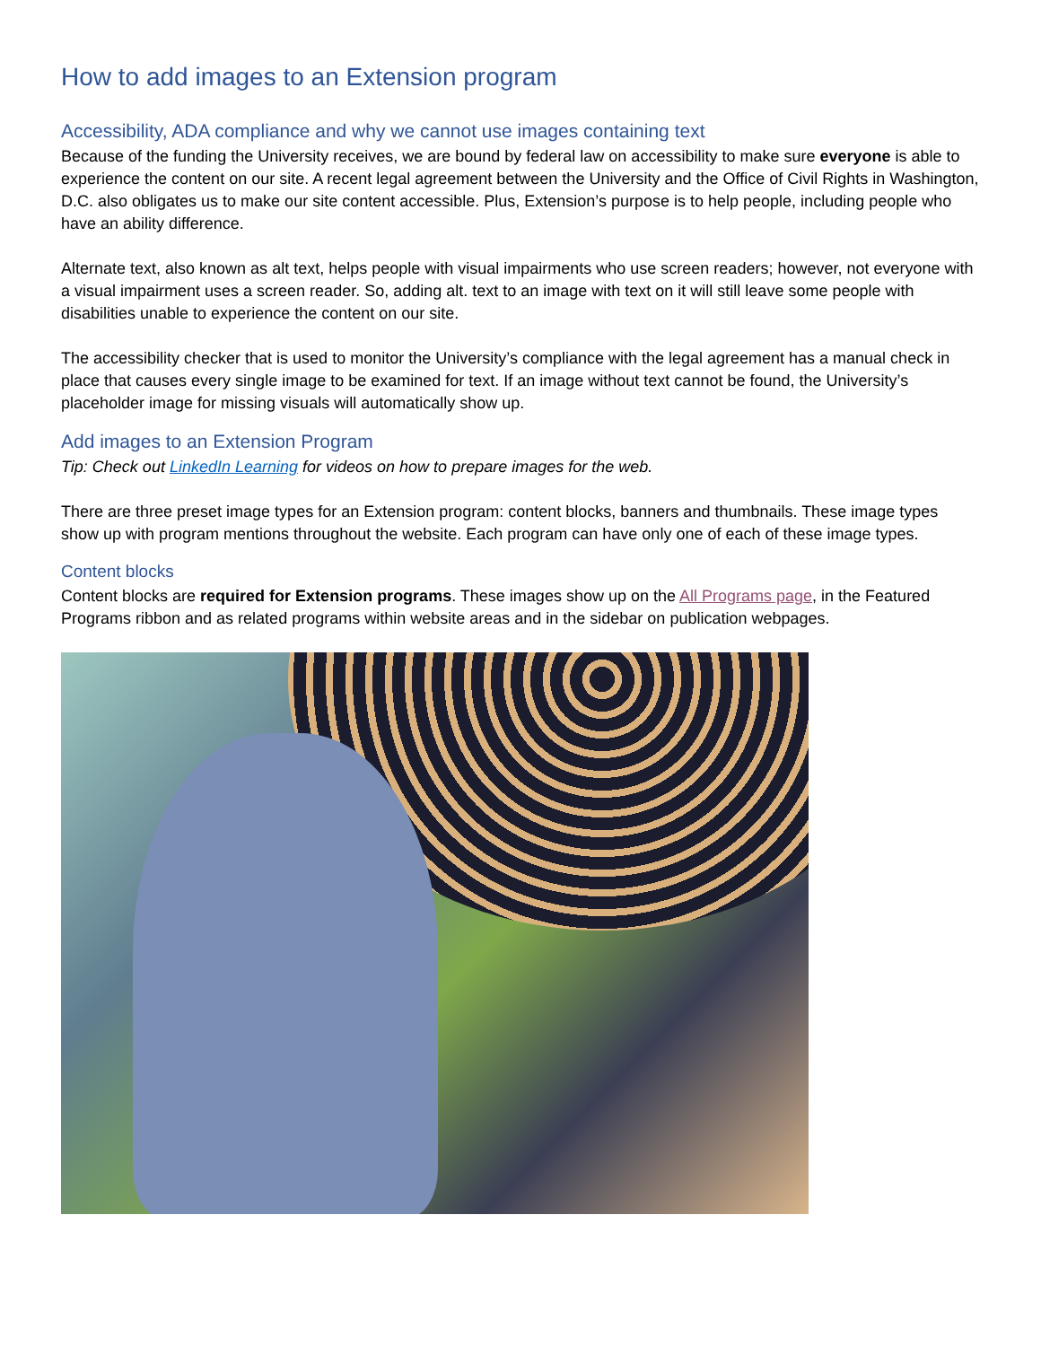How to add images to an Extension program
Accessibility, ADA compliance and why we cannot use images containing text
Because of the funding the University receives, we are bound by federal law on accessibility to make sure everyone is able to experience the content on our site. A recent legal agreement between the University and the Office of Civil Rights in Washington, D.C. also obligates us to make our site content accessible. Plus, Extension’s purpose is to help people, including people who have an ability difference.
Alternate text, also known as alt text, helps people with visual impairments who use screen readers; however, not everyone with a visual impairment uses a screen reader. So, adding alt. text to an image with text on it will still leave some people with disabilities unable to experience the content on our site.
The accessibility checker that is used to monitor the University’s compliance with the legal agreement has a manual check in place that causes every single image to be examined for text. If an image without text cannot be found, the University’s placeholder image for missing visuals will automatically show up.
Add images to an Extension Program
Tip: Check out LinkedIn Learning for videos on how to prepare images for the web.
There are three preset image types for an Extension program: content blocks, banners and thumbnails. These image types show up with program mentions throughout the website. Each program can have only one of each of these image types.
Content blocks
Content blocks are required for Extension programs. These images show up on the All Programs page, in the Featured Programs ribbon and as related programs within website areas and in the sidebar on publication webpages.